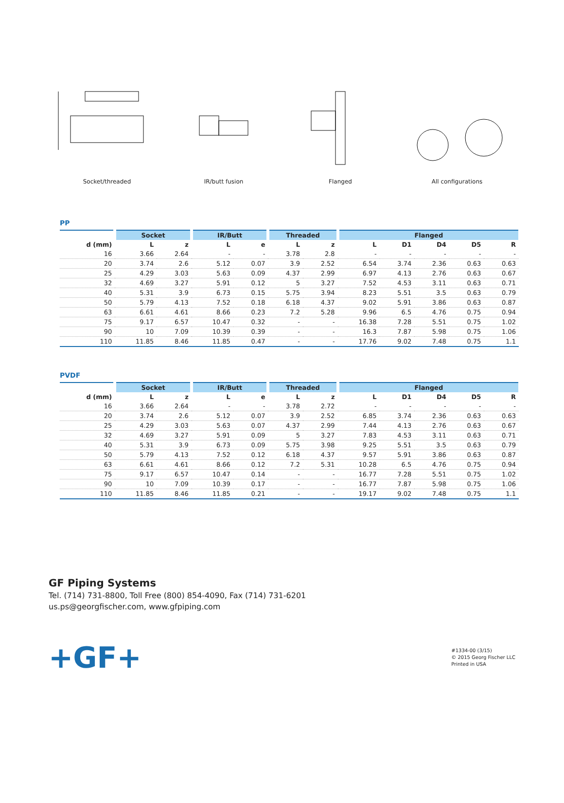Socket/threaded IR/butt fusion Flanged All configurations
PP
| | Socket | | IR/Butt | | Threaded | | Flanged | | | | |
| --- | --- | --- | --- | --- | --- | --- | --- | --- | --- | --- | --- |
| d (mm) | L | z | L | e | L | z | L | D1 | D4 | D5 | R |
| 16 | 3.66 | 2.64 | - | - | 3.78 | 2.8 | - | - | - | - | - |
| 20 | 3.74 | 2.6 | 5.12 | 0.07 | 3.9 | 2.52 | 6.54 | 3.74 | 2.36 | 0.63 | 0.63 |
| 25 | 4.29 | 3.03 | 5.63 | 0.09 | 4.37 | 2.99 | 6.97 | 4.13 | 2.76 | 0.63 | 0.67 |
| 32 | 4.69 | 3.27 | 5.91 | 0.12 | 5 | 3.27 | 7.52 | 4.53 | 3.11 | 0.63 | 0.71 |
| 40 | 5.31 | 3.9 | 6.73 | 0.15 | 5.75 | 3.94 | 8.23 | 5.51 | 3.5 | 0.63 | 0.79 |
| 50 | 5.79 | 4.13 | 7.52 | 0.18 | 6.18 | 4.37 | 9.02 | 5.91 | 3.86 | 0.63 | 0.87 |
| 63 | 6.61 | 4.61 | 8.66 | 0.23 | 7.2 | 5.28 | 9.96 | 6.5 | 4.76 | 0.75 | 0.94 |
| 75 | 9.17 | 6.57 | 10.47 | 0.32 | - | - | 16.38 | 7.28 | 5.51 | 0.75 | 1.02 |
| 90 | 10 | 7.09 | 10.39 | 0.39 | - | - | 16.3 | 7.87 | 5.98 | 0.75 | 1.06 |
| 110 | 11.85 | 8.46 | 11.85 | 0.47 | - | - | 17.76 | 9.02 | 7.48 | 0.75 | 1.1 |
PVDF
| | Socket | | IR/Butt | | Threaded | | Flanged | | | | |
| --- | --- | --- | --- | --- | --- | --- | --- | --- | --- | --- | --- |
| d (mm) | L | z | L | e | L | z | L | D1 | D4 | D5 | R |
| 16 | 3.66 | 2.64 | - | - | 3.78 | 2.72 | - | - | - | - | - |
| 20 | 3.74 | 2.6 | 5.12 | 0.07 | 3.9 | 2.52 | 6.85 | 3.74 | 2.36 | 0.63 | 0.63 |
| 25 | 4.29 | 3.03 | 5.63 | 0.07 | 4.37 | 2.99 | 7.44 | 4.13 | 2.76 | 0.63 | 0.67 |
| 32 | 4.69 | 3.27 | 5.91 | 0.09 | 5 | 3.27 | 7.83 | 4.53 | 3.11 | 0.63 | 0.71 |
| 40 | 5.31 | 3.9 | 6.73 | 0.09 | 5.75 | 3.98 | 9.25 | 5.51 | 3.5 | 0.63 | 0.79 |
| 50 | 5.79 | 4.13 | 7.52 | 0.12 | 6.18 | 4.37 | 9.57 | 5.91 | 3.86 | 0.63 | 0.87 |
| 63 | 6.61 | 4.61 | 8.66 | 0.12 | 7.2 | 5.31 | 10.28 | 6.5 | 4.76 | 0.75 | 0.94 |
| 75 | 9.17 | 6.57 | 10.47 | 0.14 | - | - | 16.77 | 7.28 | 5.51 | 0.75 | 1.02 |
| 90 | 10 | 7.09 | 10.39 | 0.17 | - | - | 16.77 | 7.87 | 5.98 | 0.75 | 1.06 |
| 110 | 11.85 | 8.46 | 11.85 | 0.21 | - | - | 19.17 | 9.02 | 7.48 | 0.75 | 1.1 |
GF Piping Systems
Tel. (714) 731-8800, Toll Free (800) 854-4090, Fax (714) 731-6201
us.ps@georgfischer.com, www.gfpiping.com
+GF+
#1334-00 (3/15)
© 2015 Georg Fischer LLC
Printed in USA